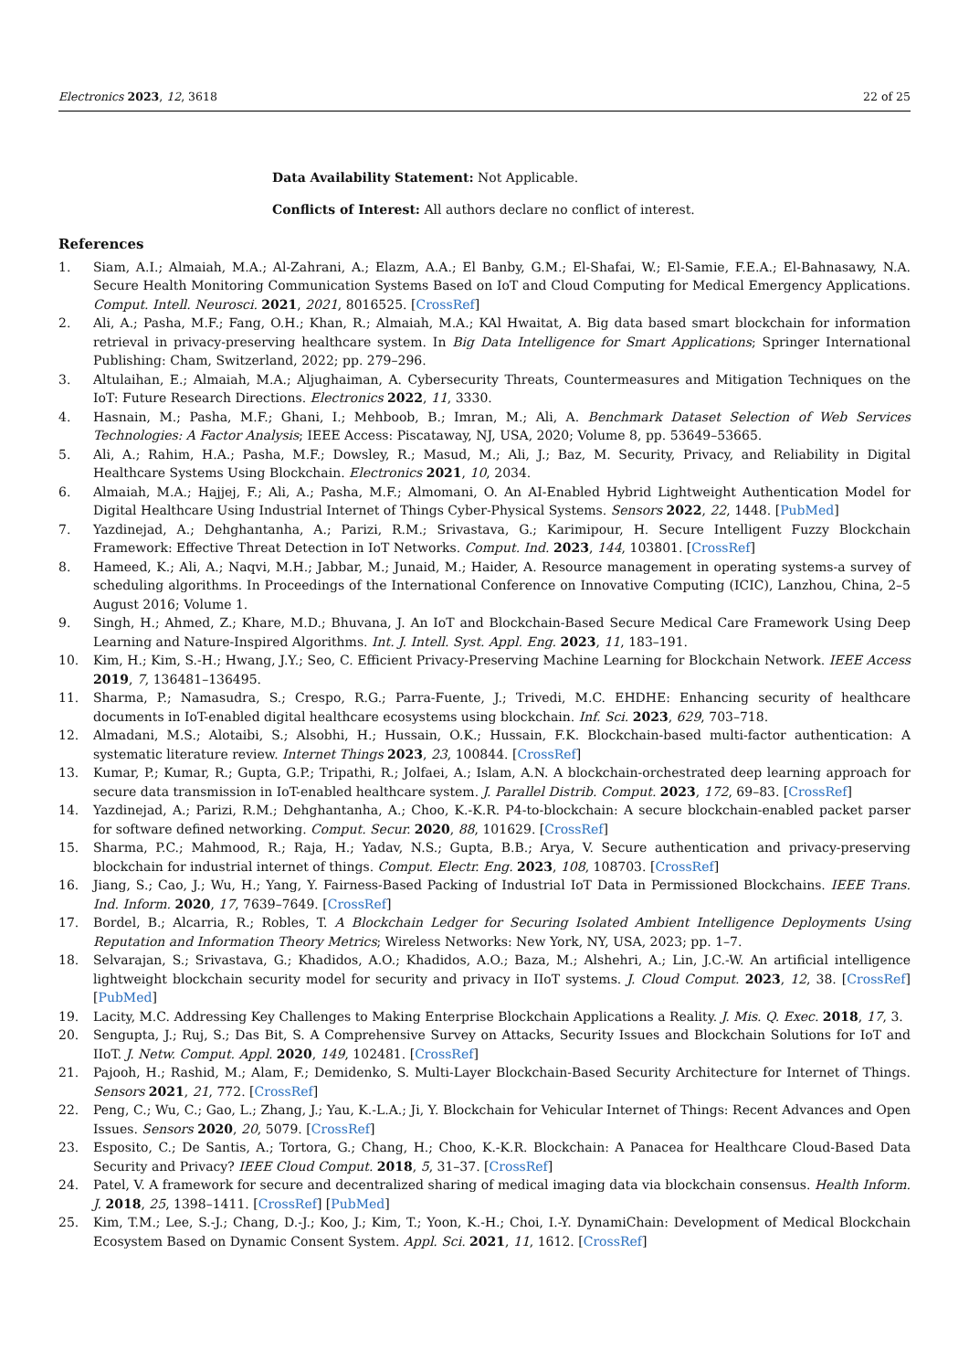Electronics 2023, 12, 3618 22 of 25
Data Availability Statement: Not Applicable.
Conflicts of Interest: All authors declare no conflict of interest.
References
1. Siam, A.I.; Almaiah, M.A.; Al-Zahrani, A.; Elazm, A.A.; El Banby, G.M.; El-Shafai, W.; El-Samie, F.E.A.; El-Bahnasawy, N.A. Secure Health Monitoring Communication Systems Based on IoT and Cloud Computing for Medical Emergency Applications. Comput. Intell. Neurosci. 2021, 2021, 8016525. [CrossRef]
2. Ali, A.; Pasha, M.F.; Fang, O.H.; Khan, R.; Almaiah, M.A.; KAl Hwaitat, A. Big data based smart blockchain for information retrieval in privacy-preserving healthcare system. In Big Data Intelligence for Smart Applications; Springer International Publishing: Cham, Switzerland, 2022; pp. 279–296.
3. Altulaihan, E.; Almaiah, M.A.; Aljughaiman, A. Cybersecurity Threats, Countermeasures and Mitigation Techniques on the IoT: Future Research Directions. Electronics 2022, 11, 3330.
4. Hasnain, M.; Pasha, M.F.; Ghani, I.; Mehboob, B.; Imran, M.; Ali, A. Benchmark Dataset Selection of Web Services Technologies: A Factor Analysis; IEEE Access: Piscataway, NJ, USA, 2020; Volume 8, pp. 53649–53665.
5. Ali, A.; Rahim, H.A.; Pasha, M.F.; Dowsley, R.; Masud, M.; Ali, J.; Baz, M. Security, Privacy, and Reliability in Digital Healthcare Systems Using Blockchain. Electronics 2021, 10, 2034.
6. Almaiah, M.A.; Hajjej, F.; Ali, A.; Pasha, M.F.; Almomani, O. An AI-Enabled Hybrid Lightweight Authentication Model for Digital Healthcare Using Industrial Internet of Things Cyber-Physical Systems. Sensors 2022, 22, 1448. [PubMed]
7. Yazdinejad, A.; Dehghantanha, A.; Parizi, R.M.; Srivastava, G.; Karimipour, H. Secure Intelligent Fuzzy Blockchain Framework: Effective Threat Detection in IoT Networks. Comput. Ind. 2023, 144, 103801. [CrossRef]
8. Hameed, K.; Ali, A.; Naqvi, M.H.; Jabbar, M.; Junaid, M.; Haider, A. Resource management in operating systems-a survey of scheduling algorithms. In Proceedings of the International Conference on Innovative Computing (ICIC), Lanzhou, China, 2–5 August 2016; Volume 1.
9. Singh, H.; Ahmed, Z.; Khare, M.D.; Bhuvana, J. An IoT and Blockchain-Based Secure Medical Care Framework Using Deep Learning and Nature-Inspired Algorithms. Int. J. Intell. Syst. Appl. Eng. 2023, 11, 183–191.
10. Kim, H.; Kim, S.-H.; Hwang, J.Y.; Seo, C. Efficient Privacy-Preserving Machine Learning for Blockchain Network. IEEE Access 2019, 7, 136481–136495.
11. Sharma, P.; Namasudra, S.; Crespo, R.G.; Parra-Fuente, J.; Trivedi, M.C. EHDHE: Enhancing security of healthcare documents in IoT-enabled digital healthcare ecosystems using blockchain. Inf. Sci. 2023, 629, 703–718.
12. Almadani, M.S.; Alotaibi, S.; Alsobhi, H.; Hussain, O.K.; Hussain, F.K. Blockchain-based multi-factor authentication: A systematic literature review. Internet Things 2023, 23, 100844. [CrossRef]
13. Kumar, P.; Kumar, R.; Gupta, G.P.; Tripathi, R.; Jolfaei, A.; Islam, A.N. A blockchain-orchestrated deep learning approach for secure data transmission in IoT-enabled healthcare system. J. Parallel Distrib. Comput. 2023, 172, 69–83. [CrossRef]
14. Yazdinejad, A.; Parizi, R.M.; Dehghantanha, A.; Choo, K.-K.R. P4-to-blockchain: A secure blockchain-enabled packet parser for software defined networking. Comput. Secur. 2020, 88, 101629. [CrossRef]
15. Sharma, P.C.; Mahmood, R.; Raja, H.; Yadav, N.S.; Gupta, B.B.; Arya, V. Secure authentication and privacy-preserving blockchain for industrial internet of things. Comput. Electr. Eng. 2023, 108, 108703. [CrossRef]
16. Jiang, S.; Cao, J.; Wu, H.; Yang, Y. Fairness-Based Packing of Industrial IoT Data in Permissioned Blockchains. IEEE Trans. Ind. Inform. 2020, 17, 7639–7649. [CrossRef]
17. Bordel, B.; Alcarria, R.; Robles, T. A Blockchain Ledger for Securing Isolated Ambient Intelligence Deployments Using Reputation and Information Theory Metrics; Wireless Networks: New York, NY, USA, 2023; pp. 1–7.
18. Selvarajan, S.; Srivastava, G.; Khadidos, A.O.; Khadidos, A.O.; Baza, M.; Alshehri, A.; Lin, J.C.-W. An artificial intelligence lightweight blockchain security model for security and privacy in IIoT systems. J. Cloud Comput. 2023, 12, 38. [CrossRef] [PubMed]
19. Lacity, M.C. Addressing Key Challenges to Making Enterprise Blockchain Applications a Reality. J. Mis. Q. Exec. 2018, 17, 3.
20. Sengupta, J.; Ruj, S.; Das Bit, S. A Comprehensive Survey on Attacks, Security Issues and Blockchain Solutions for IoT and IIoT. J. Netw. Comput. Appl. 2020, 149, 102481. [CrossRef]
21. Pajooh, H.; Rashid, M.; Alam, F.; Demidenko, S. Multi-Layer Blockchain-Based Security Architecture for Internet of Things. Sensors 2021, 21, 772. [CrossRef]
22. Peng, C.; Wu, C.; Gao, L.; Zhang, J.; Yau, K.-L.A.; Ji, Y. Blockchain for Vehicular Internet of Things: Recent Advances and Open Issues. Sensors 2020, 20, 5079. [CrossRef]
23. Esposito, C.; De Santis, A.; Tortora, G.; Chang, H.; Choo, K.-K.R. Blockchain: A Panacea for Healthcare Cloud-Based Data Security and Privacy? IEEE Cloud Comput. 2018, 5, 31–37. [CrossRef]
24. Patel, V. A framework for secure and decentralized sharing of medical imaging data via blockchain consensus. Health Inform. J. 2018, 25, 1398–1411. [CrossRef] [PubMed]
25. Kim, T.M.; Lee, S.-J.; Chang, D.-J.; Koo, J.; Kim, T.; Yoon, K.-H.; Choi, I.-Y. DynamiChain: Development of Medical Blockchain Ecosystem Based on Dynamic Consent System. Appl. Sci. 2021, 11, 1612. [CrossRef]